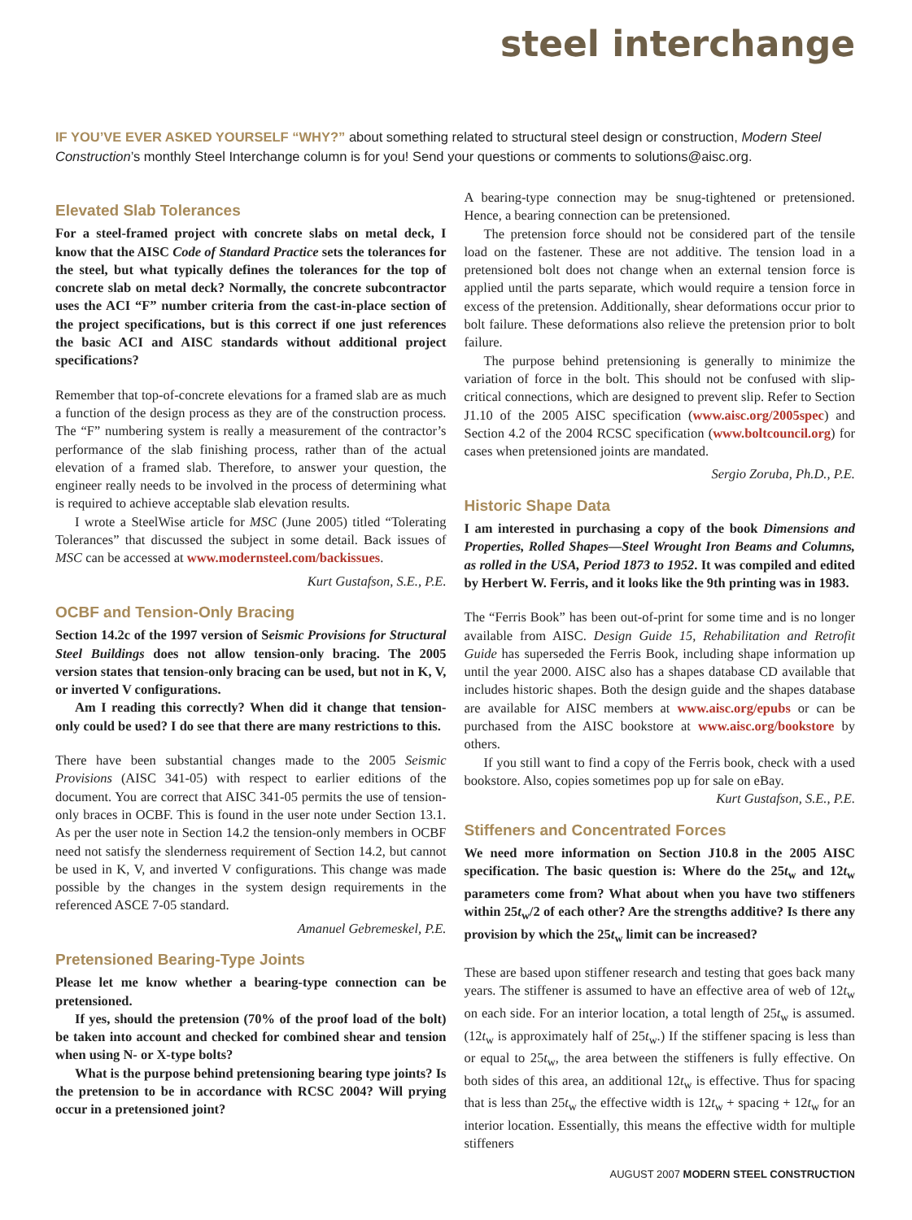steel interchange
IF YOU’VE EVER ASKED YOURSELF “WHY?” about something related to structural steel design or construction, Modern Steel Construction’s monthly Steel Interchange column is for you! Send your questions or comments to solutions@aisc.org.
Elevated Slab Tolerances
For a steel-framed project with concrete slabs on metal deck, I know that the AISC Code of Standard Practice sets the tolerances for the steel, but what typically defines the tolerances for the top of concrete slab on metal deck? Normally, the concrete subcontractor uses the ACI “F” number criteria from the cast-in-place section of the project specifications, but is this correct if one just references the basic ACI and AISC standards without additional project specifications?
Remember that top-of-concrete elevations for a framed slab are as much a function of the design process as they are of the construction process. The “F” numbering system is really a measurement of the contractor’s performance of the slab finishing process, rather than of the actual elevation of a framed slab. Therefore, to answer your question, the engineer really needs to be involved in the process of determining what is required to achieve acceptable slab elevation results.
I wrote a SteelWise article for MSC (June 2005) titled “Tolerating Tolerances” that discussed the subject in some detail. Back issues of MSC can be accessed at www.modernsteel.com/backissues.
Kurt Gustafson, S.E., P.E.
OCBF and Tension-Only Bracing
Section 14.2c of the 1997 version of Seismic Provisions for Structural Steel Buildings does not allow tension-only bracing. The 2005 version states that tension-only bracing can be used, but not in K, V, or inverted V configurations.
Am I reading this correctly? When did it change that tension-only could be used? I do see that there are many restrictions to this.
There have been substantial changes made to the 2005 Seismic Provisions (AISC 341-05) with respect to earlier editions of the document. You are correct that AISC 341-05 permits the use of tension-only braces in OCBF. This is found in the user note under Section 13.1. As per the user note in Section 14.2 the tension-only members in OCBF need not satisfy the slenderness requirement of Section 14.2, but cannot be used in K, V, and inverted V configurations. This change was made possible by the changes in the system design requirements in the referenced ASCE 7-05 standard.
Amanuel Gebremeskel, P.E.
Pretensioned Bearing-Type Joints
Please let me know whether a bearing-type connection can be pretensioned.
If yes, should the pretension (70% of the proof load of the bolt) be taken into account and checked for combined shear and tension when using N- or X-type bolts?
What is the purpose behind pretensioning bearing type joints? Is the pretension to be in accordance with RCSC 2004? Will prying occur in a pretensioned joint?
A bearing-type connection may be snug-tightened or pretensioned. Hence, a bearing connection can be pretensioned.
The pretension force should not be considered part of the tensile load on the fastener. These are not additive. The tension load in a pretensioned bolt does not change when an external tension force is applied until the parts separate, which would require a tension force in excess of the pretension. Additionally, shear deformations occur prior to bolt failure. These deformations also relieve the pretension prior to bolt failure.
The purpose behind pretensioning is generally to minimize the variation of force in the bolt. This should not be confused with slip-critical connections, which are designed to prevent slip. Refer to Section J1.10 of the 2005 AISC specification (www.aisc.org/2005spec) and Section 4.2 of the 2004 RCSC specification (www.boltcouncil.org) for cases when pretensioned joints are mandated.
Sergio Zoruba, Ph.D., P.E.
Historic Shape Data
I am interested in purchasing a copy of the book Dimensions and Properties, Rolled Shapes—Steel Wrought Iron Beams and Columns, as rolled in the USA, Period 1873 to 1952. It was compiled and edited by Herbert W. Ferris, and it looks like the 9th printing was in 1983.
The “Ferris Book” has been out-of-print for some time and is no longer available from AISC. Design Guide 15, Rehabilitation and Retrofit Guide has superseded the Ferris Book, including shape information up until the year 2000. AISC also has a shapes database CD available that includes historic shapes. Both the design guide and the shapes database are available for AISC members at www.aisc.org/epubs or can be purchased from the AISC bookstore at www.aisc.org/bookstore by others.
If you still want to find a copy of the Ferris book, check with a used bookstore. Also, copies sometimes pop up for sale on eBay.
Kurt Gustafson, S.E., P.E.
Stiffeners and Concentrated Forces
We need more information on Section J10.8 in the 2005 AISC specification. The basic question is: Where do the 25t<sub>w</sub> and 12t<sub>w</sub> parameters come from? What about when you have two stiffeners within 25t<sub>w</sub>/2 of each other? Are the strengths additive? Is there any provision by which the 25t<sub>w</sub> limit can be increased?
These are based upon stiffener research and testing that goes back many years. The stiffener is assumed to have an effective area of web of 12t<sub>w</sub> on each side. For an interior location, a total length of 25t<sub>w</sub> is assumed. (12t<sub>w</sub> is approximately half of 25t<sub>w</sub>.) If the stiffener spacing is less than or equal to 25t<sub>w</sub>, the area between the stiffeners is fully effective. On both sides of this area, an additional 12t<sub>w</sub> is effective. Thus for spacing that is less than 25t<sub>w</sub> the effective width is 12t<sub>w</sub> + spacing + 12t<sub>w</sub> for an interior location. Essentially, this means the effective width for multiple stiffeners
AUGUST 2007 MODERN STEEL CONSTRUCTION